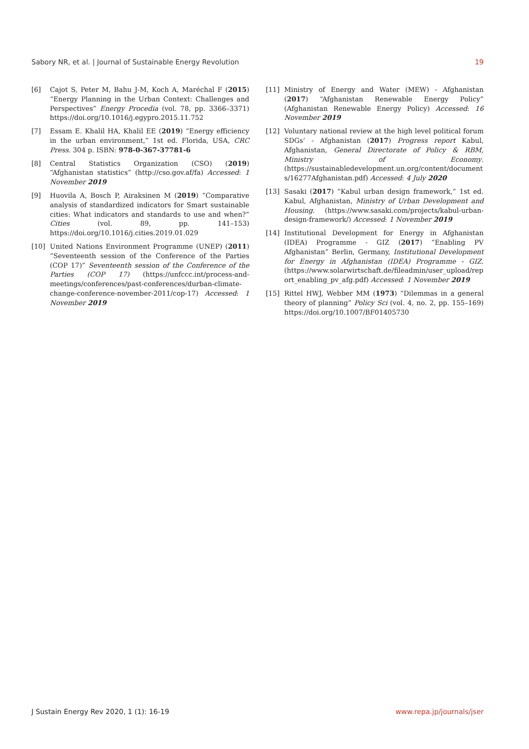Sabory NR, et al. | Journal of Sustainable Energy Revolution 19
[6] Cajot S, Peter M, Bahu J-M, Koch A, Maréchal F (2015) “Energy Planning in the Urban Context: Challenges and Perspectives” Energy Procedia (vol. 78, pp. 3366–3371) https://doi.org/10.1016/j.egypro.2015.11.752
[7] Essam E. Khalil HA, Khalil EE (2019) “Energy efficiency in the urban environment,” 1st ed. Florida, USA, CRC Press. 304 p. ISBN: 978-0-367-37781-6
[8] Central Statistics Organization (CSO) (2019) “Afghanistan statistics” (http://cso.gov.af/fa) Accessed: 1 November 2019
[9] Huovila A, Bosch P, Airaksinen M (2019) “Comparative analysis of standardized indicators for Smart sustainable cities: What indicators and standards to use and when?” Cities (vol. 89, pp. 141–153) https://doi.org/10.1016/j.cities.2019.01.029
[10] United Nations Environment Programme (UNEP) (2011) “Seventeenth session of the Conference of the Parties (COP 17)” Seventeenth session of the Conference of the Parties (COP 17) (https://unfccc.int/process-and-meetings/conferences/past-conferences/durban-climate-change-conference-november-2011/cop-17) Accessed: 1 November 2019
[11] Ministry of Energy and Water (MEW) - Afghanistan (2017) “Afghanistan Renewable Energy Policy” (Afghanistan Renewable Energy Policy) Accessed: 16 November 2019
[12] Voluntary national review at the high level political forum SDGs’ - Afghanistan (2017) Progress report Kabul, Afghanistan, General Directorate of Policy & RBM, Ministry of Economy. (https://sustainabledevelopment.un.org/content/documents/16277Afghanistan.pdf) Accessed: 4 July 2020
[13] Sasaki (2017) “Kabul urban design framework,” 1st ed. Kabul, Afghanistan, Ministry of Urban Development and Housing. (https://www.sasaki.com/projects/kabul-urban-design-framework/) Accessed: 1 November 2019
[14] Institutional Development for Energy in Afghanistan (IDEA) Programme - GIZ (2017) “Enabling PV Afghanistan” Berlin, Germany, Institutional Development for Energy in Afghanistan (IDEA) Programme - GIZ. (https://www.solarwirtschaft.de/fileadmin/user_upload/report_enabling_pv_afg.pdf) Accessed: 1 November 2019
[15] Rittel HWJ, Webber MM (1973) “Dilemmas in a general theory of planning” Policy Sci (vol. 4, no. 2, pp. 155–169) https://doi.org/10.1007/BF01405730
J Sustain Energy Rev 2020, 1 (1): 16-19 www.repa.jp/journals/jser